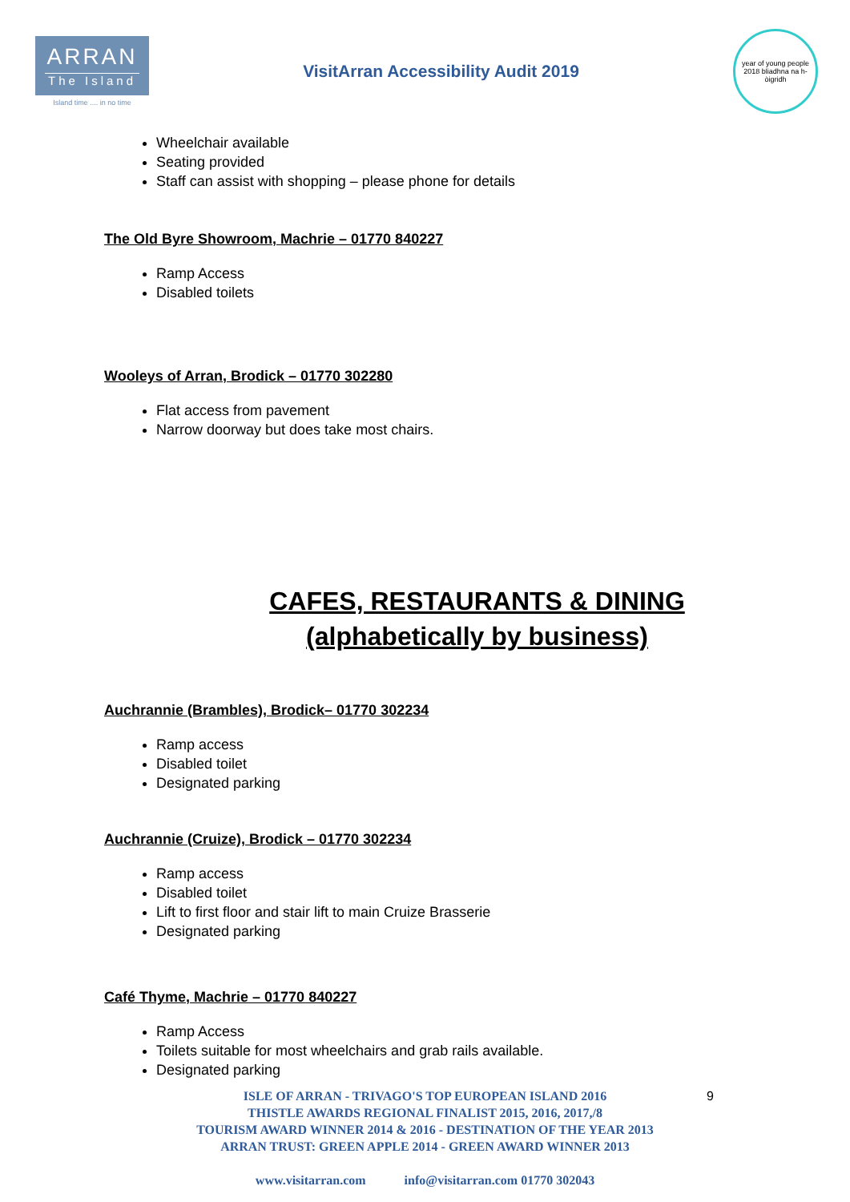ARRAN
The Island
Island time .... in no time
VisitArran Accessibility Audit 2019
year of young people 2018 bliadhna na h-òigridh
Wheelchair available
Seating provided
Staff can assist with shopping – please phone for details
The Old Byre Showroom, Machrie – 01770 840227
Ramp Access
Disabled toilets
Wooleys of Arran, Brodick – 01770 302280
Flat access from pavement
Narrow doorway but does take most chairs.
CAFES, RESTAURANTS & DINING
(alphabetically by business)
Auchrannie (Brambles), Brodick– 01770 302234
Ramp access
Disabled toilet
Designated parking
Auchrannie (Cruize), Brodick – 01770 302234
Ramp access
Disabled toilet
Lift to first floor and stair lift to main Cruize Brasserie
Designated parking
Café Thyme, Machrie – 01770 840227
Ramp Access
Toilets suitable for most wheelchairs and grab rails available.
Designated parking
9 ISLE OF ARRAN - TRIVAGO'S TOP EUROPEAN ISLAND 2016
THISTLE AWARDS REGIONAL FINALIST 2015, 2016, 2017,/8
TOURISM AWARD WINNER 2014 & 2016 - DESTINATION OF THE YEAR 2013
ARRAN TRUST: GREEN APPLE 2014 - GREEN AWARD WINNER 2013
www.visitarran.com info@visitarran.com 01770 302043